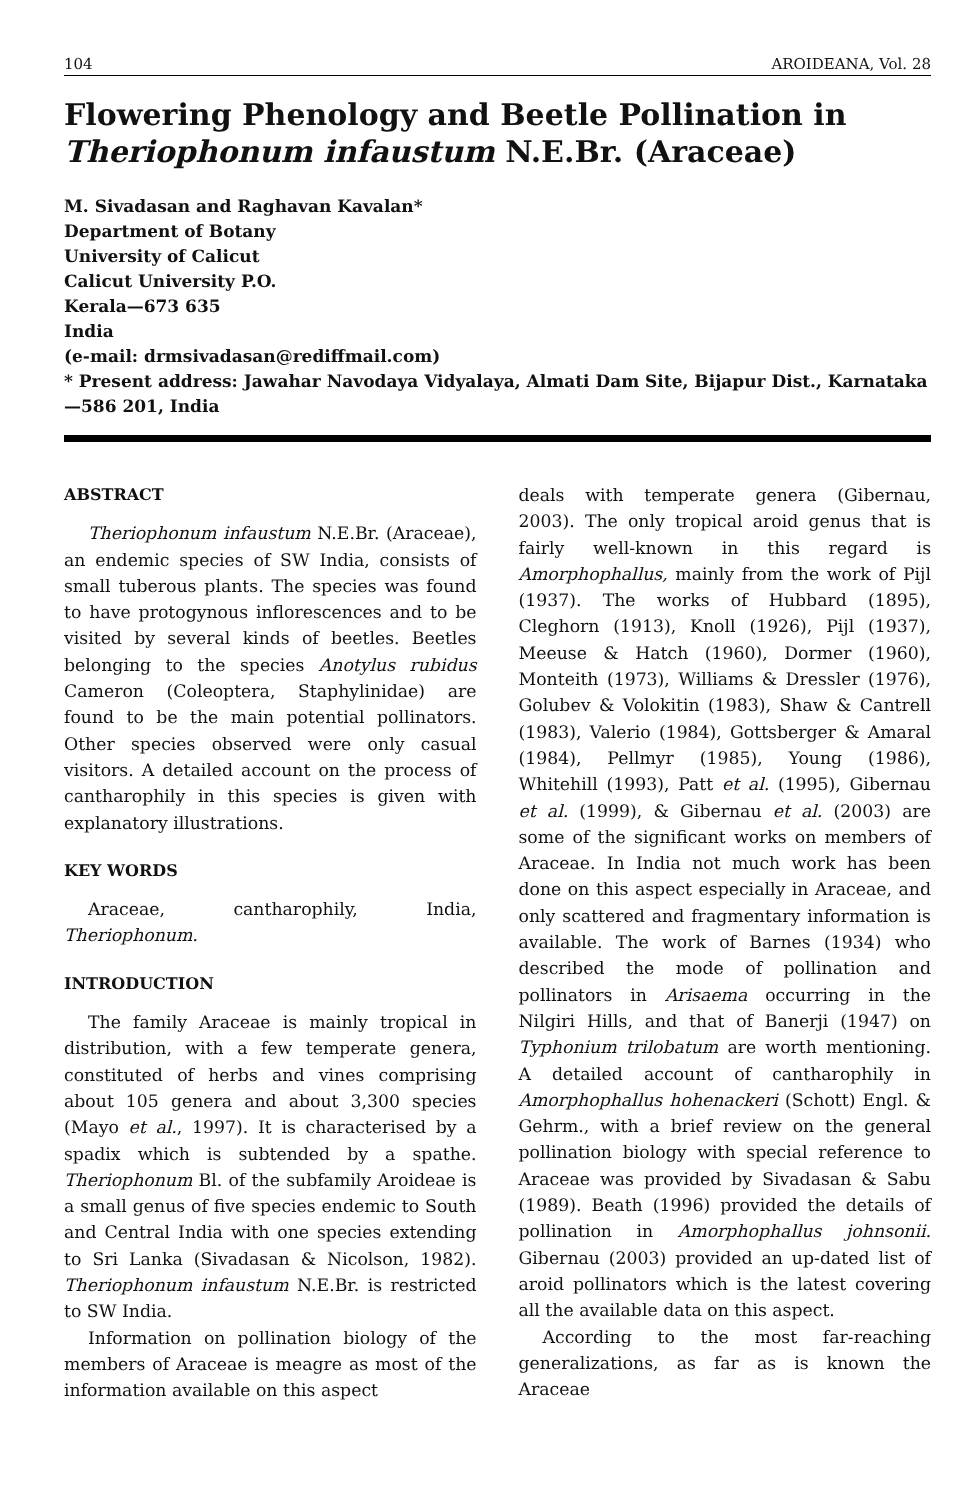104 AROIDEANA, Vol. 28
Flowering Phenology and Beetle Pollination in Theriophonum infaustum N.E.Br. (Araceae)
M. Sivadasan and Raghavan Kavalan*
Department of Botany
University of Calicut
Calicut University P.O.
Kerala—673 635
India
(e-mail: drmsivadasan@rediffmail.com)
* Present address: Jawahar Navodaya Vidyalaya, Almati Dam Site, Bijapur Dist., Karnataka—586 201, India
ABSTRACT
Theriophonum infaustum N.E.Br. (Araceae), an endemic species of SW India, consists of small tuberous plants. The species was found to have protogynous inflorescences and to be visited by several kinds of beetles. Beetles belonging to the species Anotylus rubidus Cameron (Coleoptera, Staphylinidae) are found to be the main potential pollinators. Other species observed were only casual visitors. A detailed account on the process of cantharophily in this species is given with explanatory illustrations.
KEY WORDS
Araceae, cantharophily, India, Theriophonum.
INTRODUCTION
The family Araceae is mainly tropical in distribution, with a few temperate genera, constituted of herbs and vines comprising about 105 genera and about 3,300 species (Mayo et al., 1997). It is characterised by a spadix which is subtended by a spathe. Theriophonum Bl. of the subfamily Aroideae is a small genus of five species endemic to South and Central India with one species extending to Sri Lanka (Sivadasan & Nicolson, 1982). Theriophonum infaustum N.E.Br. is restricted to SW India.
Information on pollination biology of the members of Araceae is meagre as most of the information available on this aspect
deals with temperate genera (Gibernau, 2003). The only tropical aroid genus that is fairly well-known in this regard is Amorphophallus, mainly from the work of Pijl (1937). The works of Hubbard (1895), Cleghorn (1913), Knoll (1926), Pijl (1937), Meeuse & Hatch (1960), Dormer (1960), Monteith (1973), Williams & Dressler (1976), Golubev & Volokitin (1983), Shaw & Cantrell (1983), Valerio (1984), Gottsberger & Amaral (1984), Pellmyr (1985), Young (1986), Whitehill (1993), Patt et al. (1995), Gibernau et al. (1999), & Gibernau et al. (2003) are some of the significant works on members of Araceae. In India not much work has been done on this aspect especially in Araceae, and only scattered and fragmentary information is available. The work of Barnes (1934) who described the mode of pollination and pollinators in Arisaema occurring in the Nilgiri Hills, and that of Banerji (1947) on Typhonium trilobatum are worth mentioning. A detailed account of cantharophily in Amorphophallus hohenackeri (Schott) Engl. & Gehrm., with a brief review on the general pollination biology with special reference to Araceae was provided by Sivadasan & Sabu (1989). Beath (1996) provided the details of pollination in Amorphophallus johnsonii. Gibernau (2003) provided an up-dated list of aroid pollinators which is the latest covering all the available data on this aspect.
According to the most far-reaching generalizations, as far as is known the Araceae